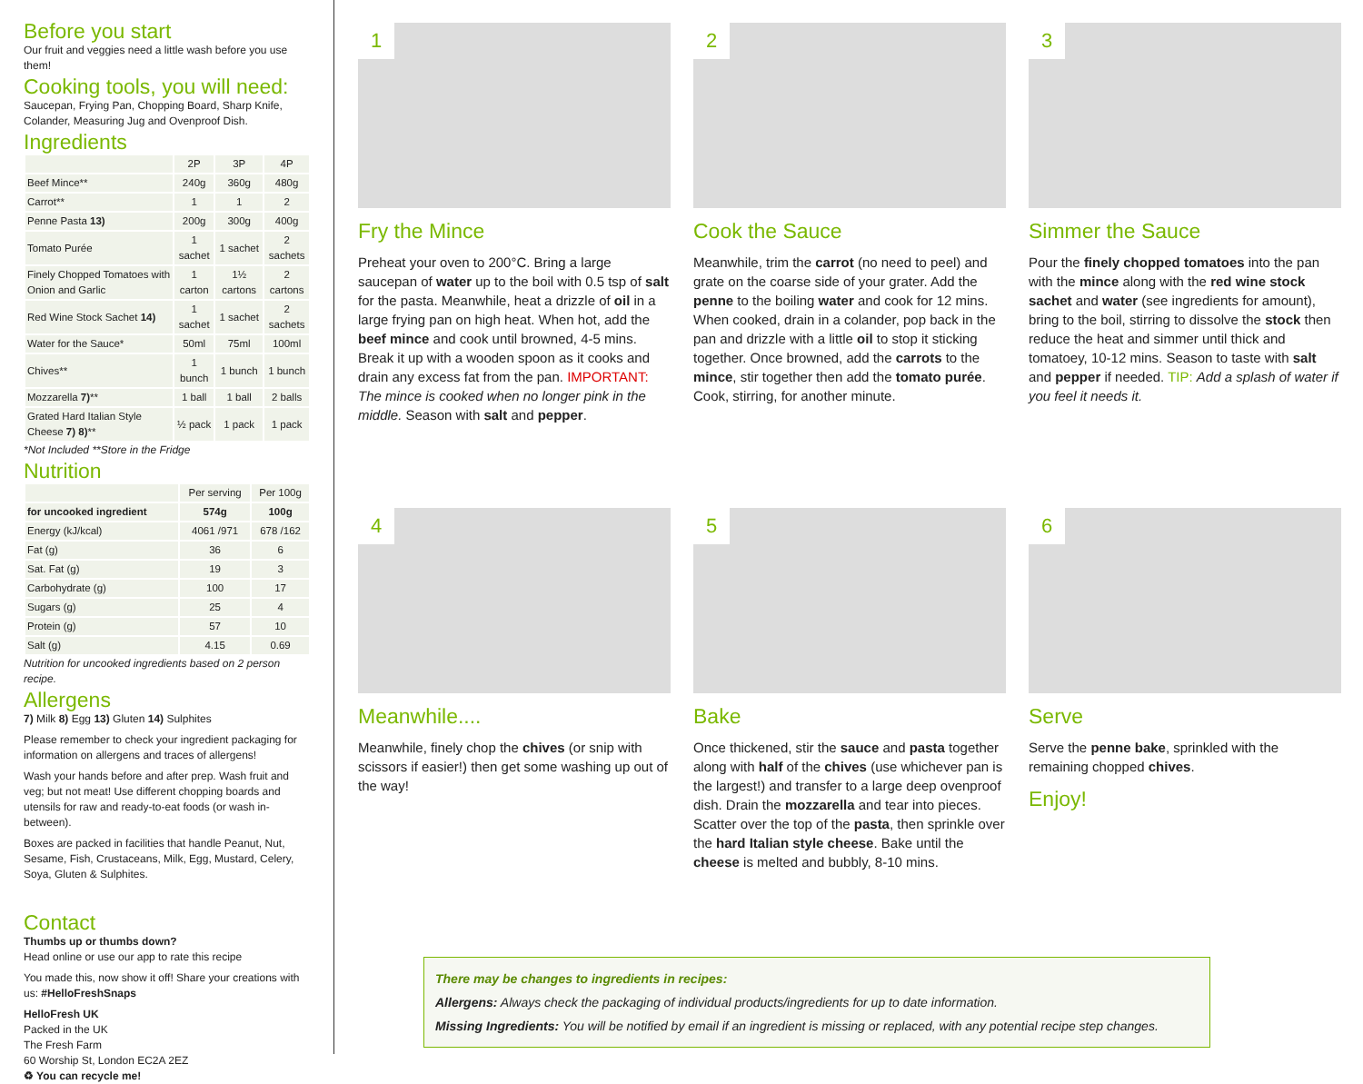Before you start
Our fruit and veggies need a little wash before you use them!
Cooking tools, you will need:
Saucepan, Frying Pan, Chopping Board, Sharp Knife, Colander, Measuring Jug and Ovenproof Dish.
Ingredients
| | 2P | 3P | 4P |
| --- | --- | --- | --- |
| Beef Mince** | 240g | 360g | 480g |
| Carrot** | 1 | 1 | 2 |
| Penne Pasta 13) | 200g | 300g | 400g |
| Tomato Purée | 1 sachet | 1 sachet | 2 sachets |
| Finely Chopped Tomatoes with Onion and Garlic | 1 carton | 1½ cartons | 2 cartons |
| Red Wine Stock Sachet 14) | 1 sachet | 1 sachet | 2 sachets |
| Water for the Sauce* | 50ml | 75ml | 100ml |
| Chives** | 1 bunch | 1 bunch | 1 bunch |
| Mozzarella 7) ** | 1 ball | 1 ball | 2 balls |
| Grated Hard Italian Style Cheese 7) 8) ** | ½ pack | 1 pack | 1 pack |
*Not Included **Store in the Fridge
Nutrition
| | Per serving | Per 100g |
| --- | --- | --- |
| for uncooked ingredient | 574g | 100g |
| Energy (kJ/kcal) | 4061 /971 | 678 /162 |
| Fat (g) | 36 | 6 |
| Sat. Fat (g) | 19 | 3 |
| Carbohydrate (g) | 100 | 17 |
| Sugars (g) | 25 | 4 |
| Protein (g) | 57 | 10 |
| Salt (g) | 4.15 | 0.69 |
Nutrition for uncooked ingredients based on 2 person recipe.
Allergens
7) Milk 8) Egg 13) Gluten 14) Sulphites
Please remember to check your ingredient packaging for information on allergens and traces of allergens!
Wash your hands before and after prep. Wash fruit and veg; but not meat! Use different chopping boards and utensils for raw and ready-to-eat foods (or wash in-between).
Boxes are packed in facilities that handle Peanut, Nut, Sesame, Fish, Crustaceans, Milk, Egg, Mustard, Celery, Soya, Gluten & Sulphites.
Contact
Thumbs up or thumbs down?
Head online or use our app to rate this recipe
You made this, now show it off! Share your creations with us: #HelloFreshSnaps
HelloFresh UK
Packed in the UK
The Fresh Farm
60 Worship St, London EC2A 2EZ
♻ You can recycle me!
1
Fry the Mince
Preheat your oven to 200°C. Bring a large saucepan of water up to the boil with 0.5 tsp of salt for the pasta. Meanwhile, heat a drizzle of oil in a large frying pan on high heat. When hot, add the beef mince and cook until browned, 4-5 mins. Break it up with a wooden spoon as it cooks and drain any excess fat from the pan. IMPORTANT: The mince is cooked when no longer pink in the middle. Season with salt and pepper.
2
Cook the Sauce
Meanwhile, trim the carrot (no need to peel) and grate on the coarse side of your grater. Add the penne to the boiling water and cook for 12 mins. When cooked, drain in a colander, pop back in the pan and drizzle with a little oil to stop it sticking together. Once browned, add the carrots to the mince, stir together then add the tomato purée. Cook, stirring, for another minute.
3
Simmer the Sauce
Pour the finely chopped tomatoes into the pan with the mince along with the red wine stock sachet and water (see ingredients for amount), bring to the boil, stirring to dissolve the stock then reduce the heat and simmer until thick and tomatoey, 10-12 mins. Season to taste with salt and pepper if needed. TIP: Add a splash of water if you feel it needs it.
4
Meanwhile....
Meanwhile, finely chop the chives (or snip with scissors if easier!) then get some washing up out of the way!
5
Bake
Once thickened, stir the sauce and pasta together along with half of the chives (use whichever pan is the largest!) and transfer to a large deep ovenproof dish. Drain the mozzarella and tear into pieces. Scatter over the top of the pasta, then sprinkle over the hard Italian style cheese. Bake until the cheese is melted and bubbly, 8-10 mins.
6
Serve
Serve the penne bake, sprinkled with the remaining chopped chives.
Enjoy!
There may be changes to ingredients in recipes:
Allergens: Always check the packaging of individual products/ingredients for up to date information.
Missing Ingredients: You will be notified by email if an ingredient is missing or replaced, with any potential recipe step changes.